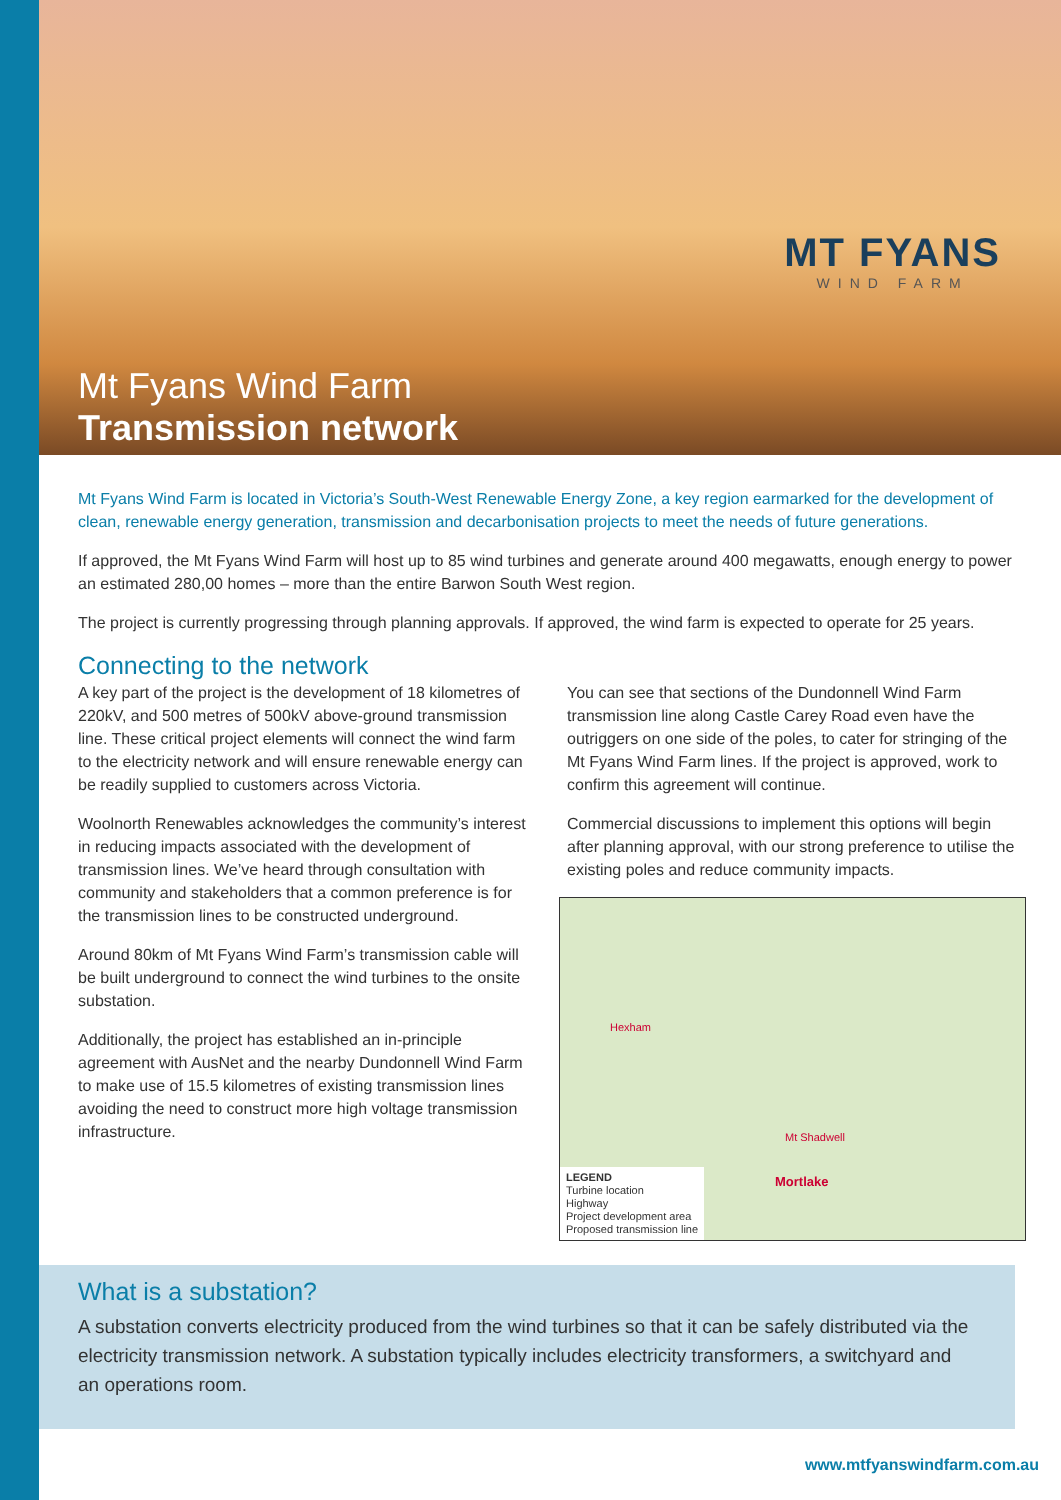MT FYANS
WIND FARM
Mt Fyans Wind Farm
Transmission network
Mt Fyans Wind Farm is located in Victoria’s South-West Renewable Energy Zone, a key region earmarked for the development of clean, renewable energy generation, transmission and decarbonisation projects to meet the needs of future generations.
If approved, the Mt Fyans Wind Farm will host up to 85 wind turbines and generate around 400 megawatts, enough energy to power an estimated 280,00 homes – more than the entire Barwon South West region.
The project is currently progressing through planning approvals. If approved, the wind farm is expected to operate for 25 years.
Connecting to the network
A key part of the project is the development of 18 kilometres of 220kV, and 500 metres of 500kV above-ground transmission line. These critical project elements will connect the wind farm to the electricity network and will ensure renewable energy can be readily supplied to customers across Victoria.
Woolnorth Renewables acknowledges the community’s interest in reducing impacts associated with the development of transmission lines. We’ve heard through consultation with community and stakeholders that a common preference is for the transmission lines to be constructed underground.
Around 80km of Mt Fyans Wind Farm’s transmission cable will be built underground to connect the wind turbines to the onsite substation.
Additionally, the project has established an in-principle agreement with AusNet and the nearby Dundonnell Wind Farm to make use of 15.5 kilometres of existing transmission lines avoiding the need to construct more high voltage transmission infrastructure.
You can see that sections of the Dundonnell Wind Farm transmission line along Castle Carey Road even have the outriggers on one side of the poles, to cater for stringing of the Mt Fyans Wind Farm lines. If the project is approved, work to confirm this agreement will continue.
Commercial discussions to implement this options will begin after planning approval, with our strong preference to utilise the existing poles and reduce community impacts.
Hexham
Mt Shadwell
Mortlake
LEGEND
Turbine location
Highway
Project development area
Proposed transmission line
What is a substation?
A substation converts electricity produced from the wind turbines so that it can be safely distributed via the electricity transmission network. A substation typically includes electricity transformers, a switchyard and an operations room.
www.mtfyanswindfarm.com.au